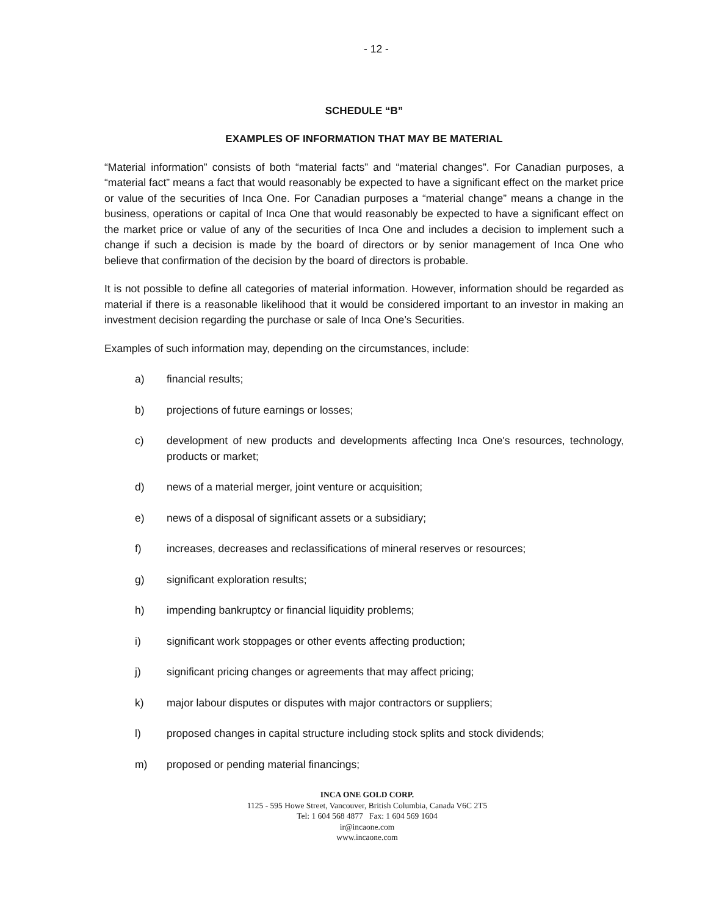- 12 -
SCHEDULE “B”
EXAMPLES OF INFORMATION THAT MAY BE MATERIAL
“Material information” consists of both “material facts” and “material changes”. For Canadian purposes, a “material fact” means a fact that would reasonably be expected to have a significant effect on the market price or value of the securities of Inca One. For Canadian purposes a “material change” means a change in the business, operations or capital of Inca One that would reasonably be expected to have a significant effect on the market price or value of any of the securities of Inca One and includes a decision to implement such a change if such a decision is made by the board of directors or by senior management of Inca One who believe that confirmation of the decision by the board of directors is probable.
It is not possible to define all categories of material information. However, information should be regarded as material if there is a reasonable likelihood that it would be considered important to an investor in making an investment decision regarding the purchase or sale of Inca One’s Securities.
Examples of such information may, depending on the circumstances, include:
a) financial results;
b) projections of future earnings or losses;
c) development of new products and developments affecting Inca One's resources, technology, products or market;
d) news of a material merger, joint venture or acquisition;
e) news of a disposal of significant assets or a subsidiary;
f) increases, decreases and reclassifications of mineral reserves or resources;
g) significant exploration results;
h) impending bankruptcy or financial liquidity problems;
i) significant work stoppages or other events affecting production;
j) significant pricing changes or agreements that may affect pricing;
k) major labour disputes or disputes with major contractors or suppliers;
l) proposed changes in capital structure including stock splits and stock dividends;
m) proposed or pending material financings;
INCA ONE GOLD CORP.
1125 - 595 Howe Street, Vancouver, British Columbia, Canada V6C 2T5
Tel: 1 604 568 4877 Fax: 1 604 569 1604
ir@incaone.com
www.incaone.com